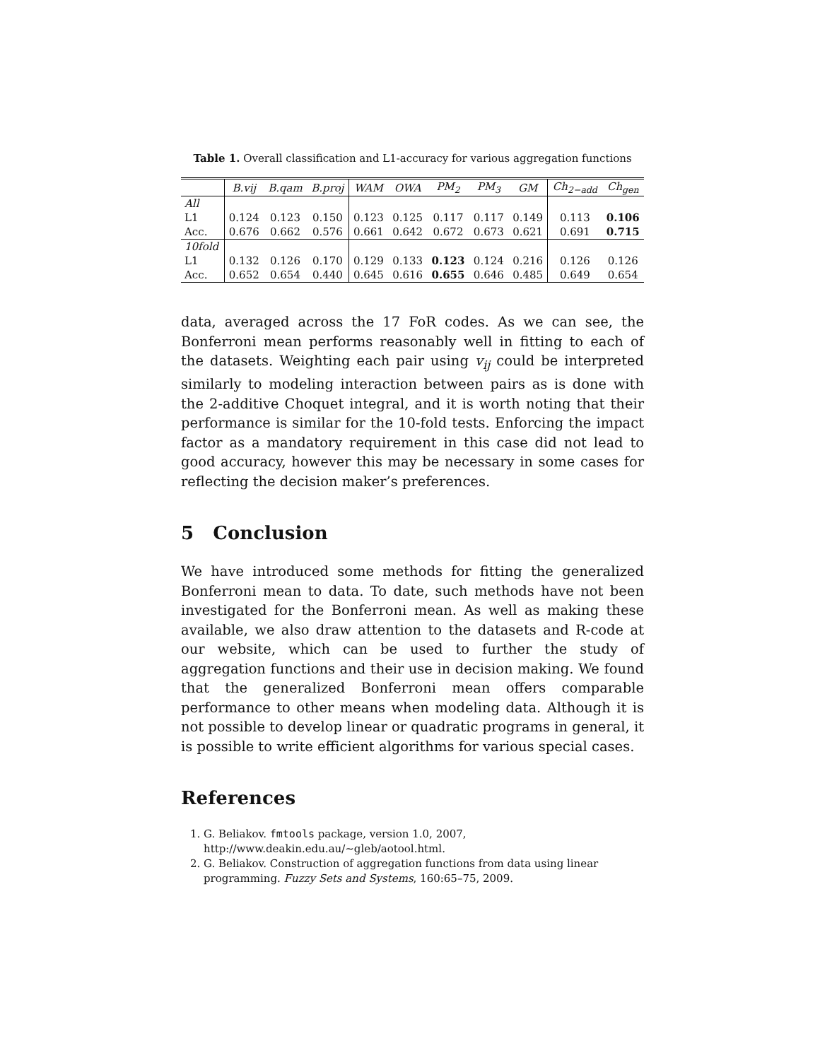Table 1. Overall classification and L1-accuracy for various aggregation functions
| | B.vij | B.qam | B.proj | WAM | OWA | PM<sub>2</sub> | PM<sub>3</sub> | GM | Ch<sub>2−add</sub> | Ch<sub>gen</sub> |
| --- | --- | --- | --- | --- | --- | --- | --- | --- | --- | --- |
| All | | | | | | | | | | |
| L1 | 0.124 | 0.123 | 0.150 | 0.123 | 0.125 | 0.117 | 0.117 | 0.149 | 0.113 | 0.106 |
| Acc. | 0.676 | 0.662 | 0.576 | 0.661 | 0.642 | 0.672 | 0.673 | 0.621 | 0.691 | 0.715 |
| 10fold | | | | | | | | | | |
| L1 | 0.132 | 0.126 | 0.170 | 0.129 | 0.133 | 0.123 | 0.124 | 0.216 | 0.126 | 0.126 |
| Acc. | 0.652 | 0.654 | 0.440 | 0.645 | 0.616 | 0.655 | 0.646 | 0.485 | 0.649 | 0.654 |
data, averaged across the 17 FoR codes. As we can see, the Bonferroni mean performs reasonably well in fitting to each of the datasets. Weighting each pair using v<sub>ij</sub> could be interpreted similarly to modeling interaction between pairs as is done with the 2-additive Choquet integral, and it is worth noting that their performance is similar for the 10-fold tests. Enforcing the impact factor as a mandatory requirement in this case did not lead to good accuracy, however this may be necessary in some cases for reflecting the decision maker’s preferences.
5 Conclusion
We have introduced some methods for fitting the generalized Bonferroni mean to data. To date, such methods have not been investigated for the Bonferroni mean. As well as making these available, we also draw attention to the datasets and R-code at our website, which can be used to further the study of aggregation functions and their use in decision making. We found that the generalized Bonferroni mean offers comparable performance to other means when modeling data. Although it is not possible to develop linear or quadratic programs in general, it is possible to write efficient algorithms for various special cases.
References
1. G. Beliakov. fmtools package, version 1.0, 2007,
http://www.deakin.edu.au/∼gleb/aotool.html.
2. G. Beliakov. Construction of aggregation functions from data using linear programming. Fuzzy Sets and Systems, 160:65–75, 2009.